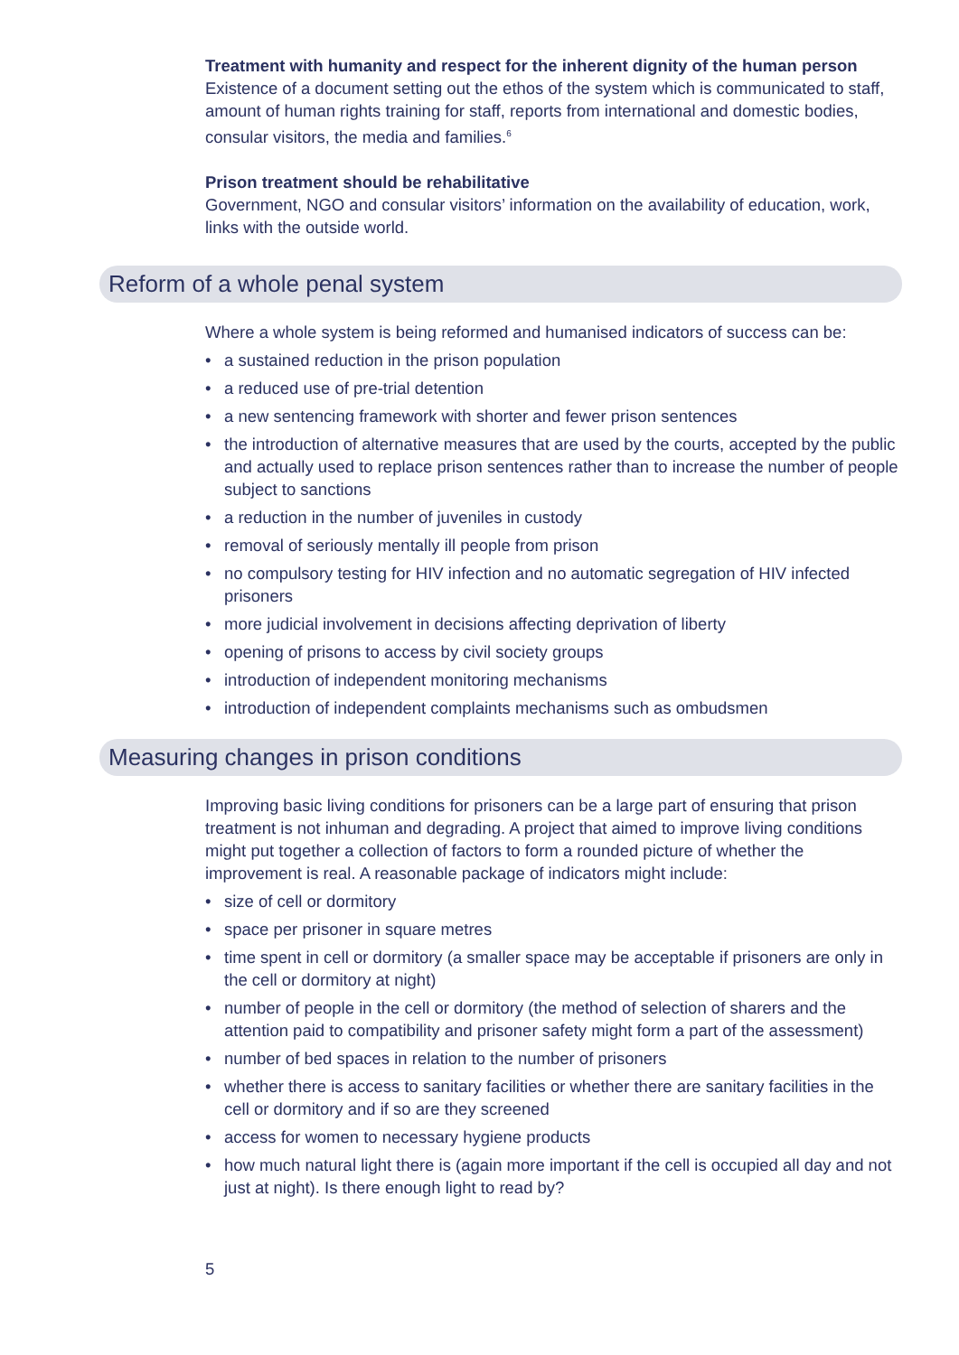Treatment with humanity and respect for the inherent dignity of the human person
Existence of a document setting out the ethos of the system which is communicated to staff, amount of human rights training for staff, reports from international and domestic bodies, consular visitors, the media and families.<sup>6</sup>
Prison treatment should be rehabilitative
Government, NGO and consular visitors’ information on the availability of education, work, links with the outside world.
Reform of a whole penal system
Where a whole system is being reformed and humanised indicators of success can be:
• a sustained reduction in the prison population
• a reduced use of pre-trial detention
• a new sentencing framework with shorter and fewer prison sentences
• the introduction of alternative measures that are used by the courts, accepted by the public and actually used to replace prison sentences rather than to increase the number of people subject to sanctions
• a reduction in the number of juveniles in custody
• removal of seriously mentally ill people from prison
• no compulsory testing for HIV infection and no automatic segregation of HIV infected prisoners
• more judicial involvement in decisions affecting deprivation of liberty
• opening of prisons to access by civil society groups
• introduction of independent monitoring mechanisms
• introduction of independent complaints mechanisms such as ombudsmen
Measuring changes in prison conditions
Improving basic living conditions for prisoners can be a large part of ensuring that prison treatment is not inhuman and degrading. A project that aimed to improve living conditions might put together a collection of factors to form a rounded picture of whether the improvement is real. A reasonable package of indicators might include:
• size of cell or dormitory
• space per prisoner in square metres
• time spent in cell or dormitory (a smaller space may be acceptable if prisoners are only in the cell or dormitory at night)
• number of people in the cell or dormitory (the method of selection of sharers and the attention paid to compatibility and prisoner safety might form a part of the assessment)
• number of bed spaces in relation to the number of prisoners
• whether there is access to sanitary facilities or whether there are sanitary facilities in the cell or dormitory and if so are they screened
• access for women to necessary hygiene products
• how much natural light there is (again more important if the cell is occupied all day and not just at night). Is there enough light to read by?
5